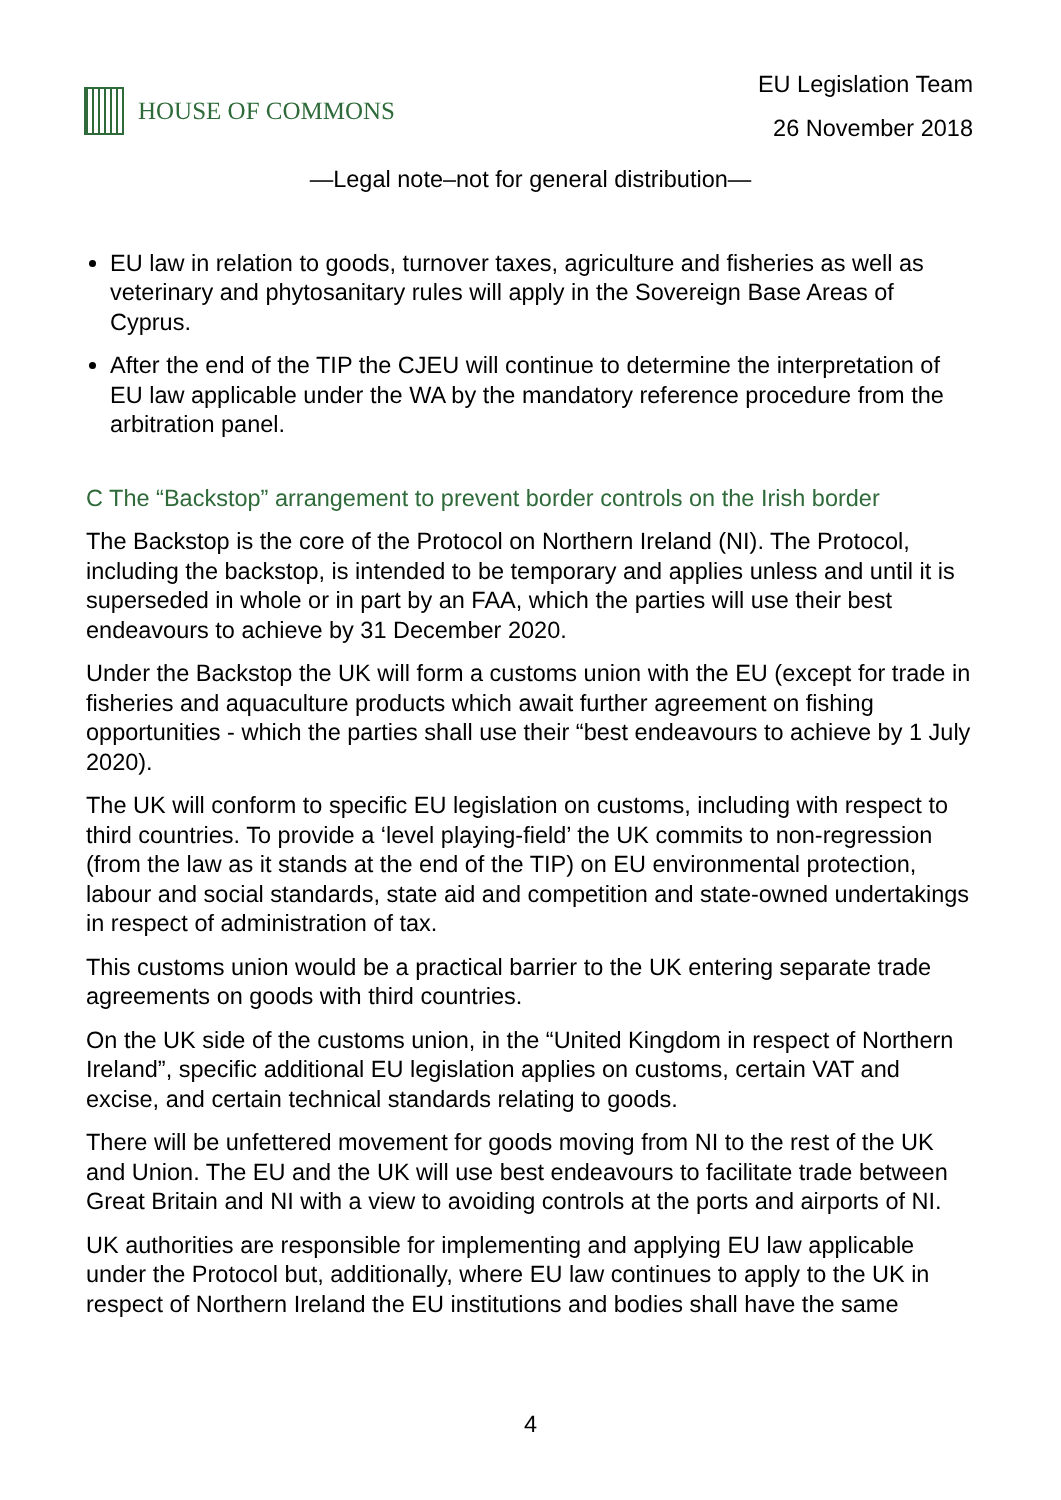HOUSE OF COMMONS
EU Legislation Team
26 November 2018
—Legal note–not for general distribution—
EU law in relation to goods, turnover taxes, agriculture and fisheries as well as veterinary and phytosanitary rules will apply in the Sovereign Base Areas of Cyprus.
After the end of the TIP the CJEU will continue to determine the interpretation of EU law applicable under the WA by the mandatory reference procedure from the arbitration panel.
C The “Backstop” arrangement to prevent border controls on the Irish border
The Backstop is the core of the Protocol on Northern Ireland (NI). The Protocol, including the backstop, is intended to be temporary and applies unless and until it is superseded in whole or in part by an FAA, which the parties will use their best endeavours to achieve by 31 December 2020.
Under the Backstop the UK will form a customs union with the EU (except for trade in fisheries and aquaculture products which await further agreement on fishing opportunities - which the parties shall use their “best endeavours to achieve by 1 July 2020).
The UK will conform to specific EU legislation on customs, including with respect to third countries. To provide a ‘level playing-field’ the UK commits to non-regression (from the law as it stands at the end of the TIP) on EU environmental protection, labour and social standards, state aid and competition and state-owned undertakings in respect of administration of tax.
This customs union would be a practical barrier to the UK entering separate trade agreements on goods with third countries.
On the UK side of the customs union, in the “United Kingdom in respect of Northern Ireland”, specific additional EU legislation applies on customs, certain VAT and excise, and certain technical standards relating to goods.
There will be unfettered movement for goods moving from NI to the rest of the UK and Union. The EU and the UK will use best endeavours to facilitate trade between Great Britain and NI with a view to avoiding controls at the ports and airports of NI.
UK authorities are responsible for implementing and applying EU law applicable under the Protocol but, additionally, where EU law continues to apply to the UK in respect of Northern Ireland the EU institutions and bodies shall have the same
4